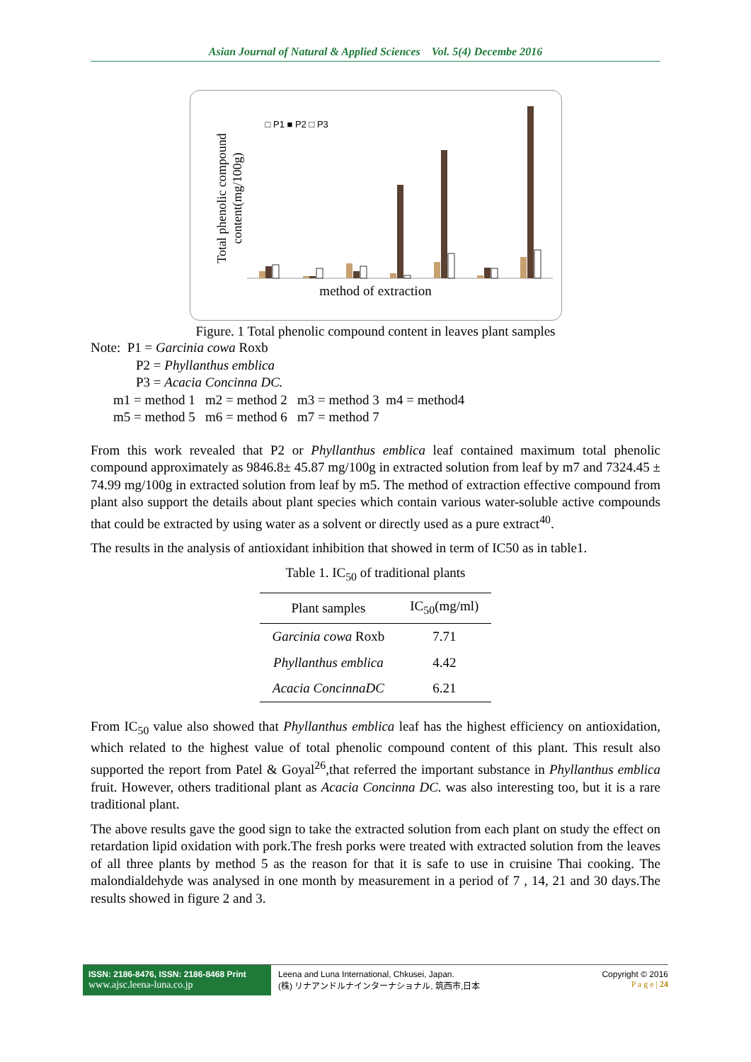Asian Journal of Natural & Applied Sciences Vol. 5(4) Decembe 2016
□ P1 ■ P2 □ P3
Total phenolic compound content(mg/100g)
method of extraction
Figure. 1 Total phenolic compound content in leaves plant samples
Note: P1 = Garcinia cowa Roxb
P2 = Phyllanthus emblica
P3 = Acacia Concinna DC.
m1 = method 1 m2 = method 2 m3 = method 3 m4 = method4
m5 = method 5 m6 = method 6 m7 = method 7
From this work revealed that P2 or Phyllanthus emblica leaf contained maximum total phenolic compound approximately as 9846.8± 45.87 mg/100g in extracted solution from leaf by m7 and 7324.45 ± 74.99 mg/100g in extracted solution from leaf by m5. The method of extraction effective compound from plant also support the details about plant species which contain various water-soluble active compounds that could be extracted by using water as a solvent or directly used as a pure extract<sup>40</sup>.
The results in the analysis of antioxidant inhibition that showed in term of IC50 as in table1.
Table 1. IC<sub>50</sub> of traditional plants
| Plant samples | IC<sub>50</sub>(mg/ml) |
| --- | --- |
| Garcinia cowa Roxb | 7.71 |
| Phyllanthus emblica | 4.42 |
| Acacia ConcinnaDC | 6.21 |
From IC<sub>50</sub> value also showed that Phyllanthus emblica leaf has the highest efficiency on antioxidation, which related to the highest value of total phenolic compound content of this plant. This result also supported the report from Patel & Goyal<sup>26</sup>,that referred the important substance in Phyllanthus emblica fruit. However, others traditional plant as Acacia Concinna DC. was also interesting too, but it is a rare traditional plant.
The above results gave the good sign to take the extracted solution from each plant on study the effect on retardation lipid oxidation with pork.The fresh porks were treated with extracted solution from the leaves of all three plants by method 5 as the reason for that it is safe to use in cruisine Thai cooking. The malondialdehyde was analysed in one month by measurement in a period of 7 , 14, 21 and 30 days.The results showed in figure 2 and 3.
ISSN: 2186-8476, ISSN: 2186-8468 Print
www.ajsc.leena-luna.co.jp
Leena and Luna International, Chkusei, Japan.
(株) リナアンドルナインターナショナル, 筑西市,日本
Copyright © 2016
P a g e | 24